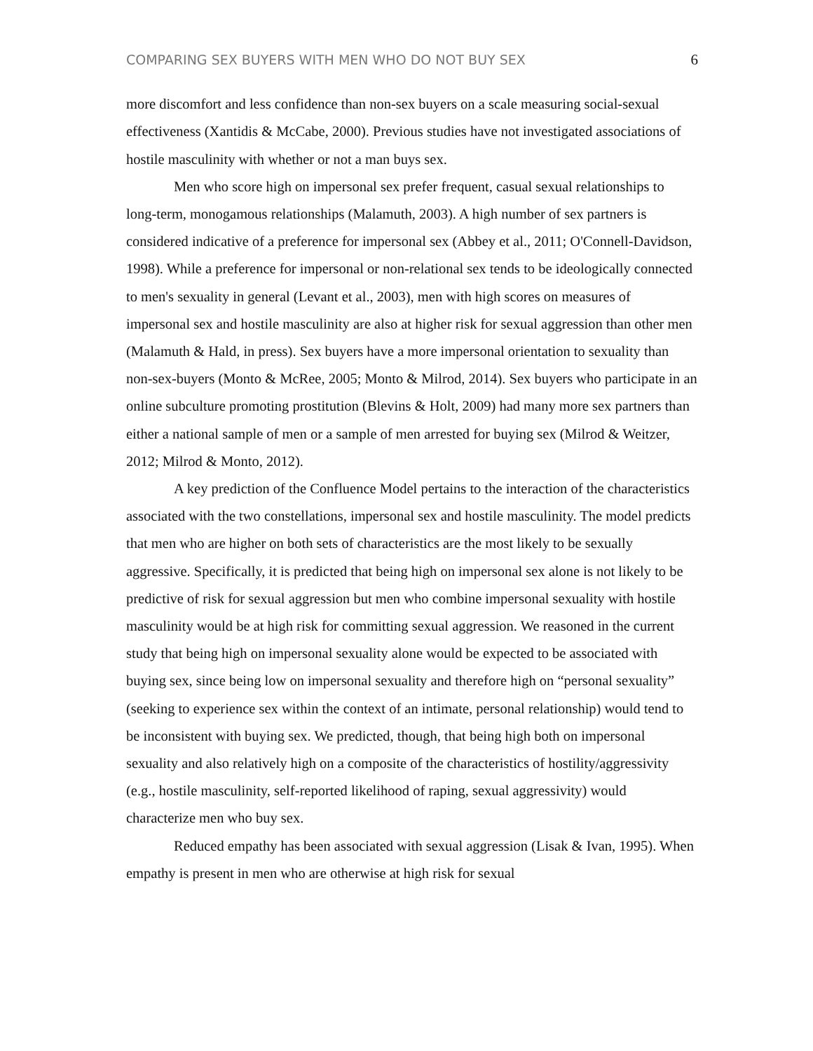COMPARING SEX BUYERS WITH MEN WHO DO NOT BUY SEX 6
more discomfort and less confidence than non-sex buyers on a scale measuring social-sexual effectiveness (Xantidis & McCabe, 2000). Previous studies have not investigated associations of hostile masculinity with whether or not a man buys sex.
Men who score high on impersonal sex prefer frequent, casual sexual relationships to long-term, monogamous relationships (Malamuth, 2003). A high number of sex partners is considered indicative of a preference for impersonal sex (Abbey et al., 2011; O'Connell-Davidson, 1998). While a preference for impersonal or non-relational sex tends to be ideologically connected to men's sexuality in general (Levant et al., 2003), men with high scores on measures of impersonal sex and hostile masculinity are also at higher risk for sexual aggression than other men (Malamuth & Hald, in press). Sex buyers have a more impersonal orientation to sexuality than non-sex-buyers (Monto & McRee, 2005; Monto & Milrod, 2014). Sex buyers who participate in an online subculture promoting prostitution (Blevins & Holt, 2009) had many more sex partners than either a national sample of men or a sample of men arrested for buying sex (Milrod & Weitzer, 2012; Milrod & Monto, 2012).
A key prediction of the Confluence Model pertains to the interaction of the characteristics associated with the two constellations, impersonal sex and hostile masculinity. The model predicts that men who are higher on both sets of characteristics are the most likely to be sexually aggressive. Specifically, it is predicted that being high on impersonal sex alone is not likely to be predictive of risk for sexual aggression but men who combine impersonal sexuality with hostile masculinity would be at high risk for committing sexual aggression. We reasoned in the current study that being high on impersonal sexuality alone would be expected to be associated with buying sex, since being low on impersonal sexuality and therefore high on “personal sexuality” (seeking to experience sex within the context of an intimate, personal relationship) would tend to be inconsistent with buying sex. We predicted, though, that being high both on impersonal sexuality and also relatively high on a composite of the characteristics of hostility/aggressivity (e.g., hostile masculinity, self-reported likelihood of raping, sexual aggressivity) would characterize men who buy sex.
Reduced empathy has been associated with sexual aggression (Lisak & Ivan, 1995). When empathy is present in men who are otherwise at high risk for sexual